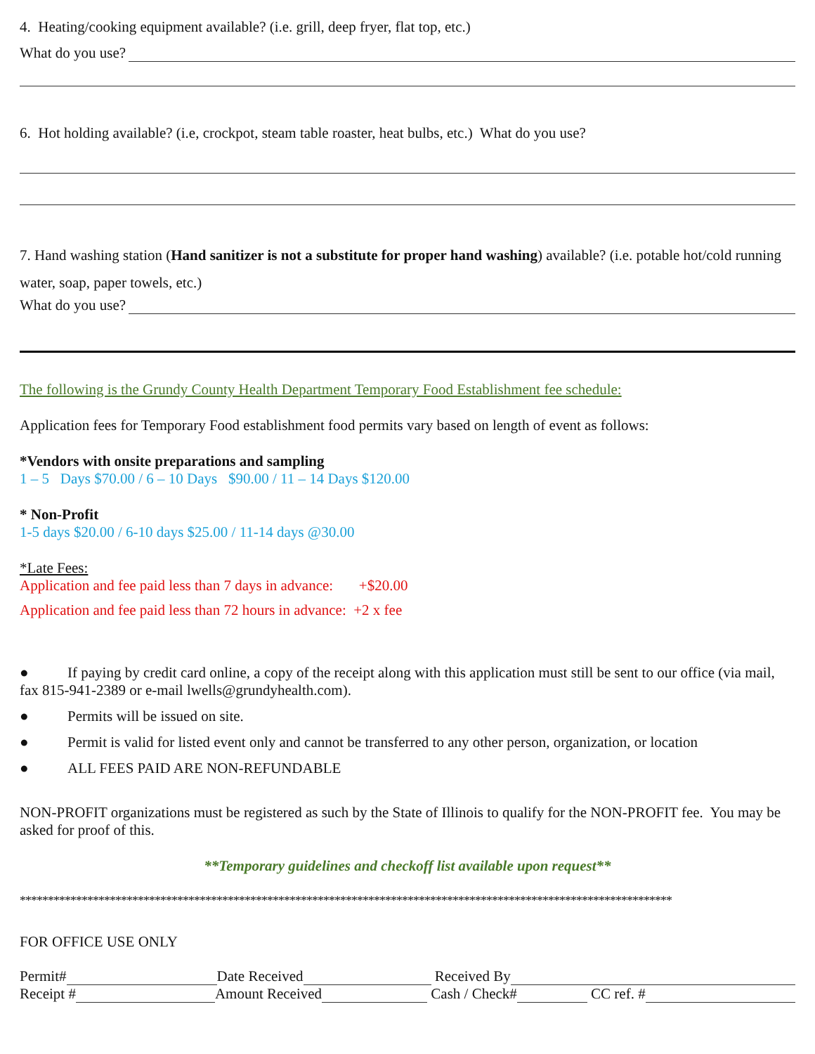4. Heating/cooking equipment available? (i.e. grill, deep fryer, flat top, etc.)
What do you use?
6. Hot holding available? (i.e, crockpot, steam table roaster, heat bulbs, etc.) What do you use?
7. Hand washing station (Hand sanitizer is not a substitute for proper hand washing) available? (i.e. potable hot/cold running water, soap, paper towels, etc.)
What do you use?
The following is the Grundy County Health Department Temporary Food Establishment fee schedule:
Application fees for Temporary Food establishment food permits vary based on length of event as follows:
*Vendors with onsite preparations and sampling
1 – 5 Days $70.00 / 6 – 10 Days $90.00 / 11 – 14 Days $120.00
* Non-Profit
1-5 days $20.00 / 6-10 days $25.00 / 11-14 days @30.00
*Late Fees:
Application and fee paid less than 7 days in advance: +$20.00
Application and fee paid less than 72 hours in advance: +2 x fee
● If paying by credit card online, a copy of the receipt along with this application must still be sent to our office (via mail, fax 815-941-2389 or e-mail lwells@grundyhealth.com).
● Permits will be issued on site.
● Permit is valid for listed event only and cannot be transferred to any other person, organization, or location
● ALL FEES PAID ARE NON-REFUNDABLE
NON-PROFIT organizations must be registered as such by the State of Illinois to qualify for the NON-PROFIT fee. You may be asked for proof of this.
**Temporary guidelines and checkoff list available upon request**
********************************************************************************************************************
FOR OFFICE USE ONLY
Permit# Date Received Received By
Receipt # Amount Received Cash / Check# CC ref. #